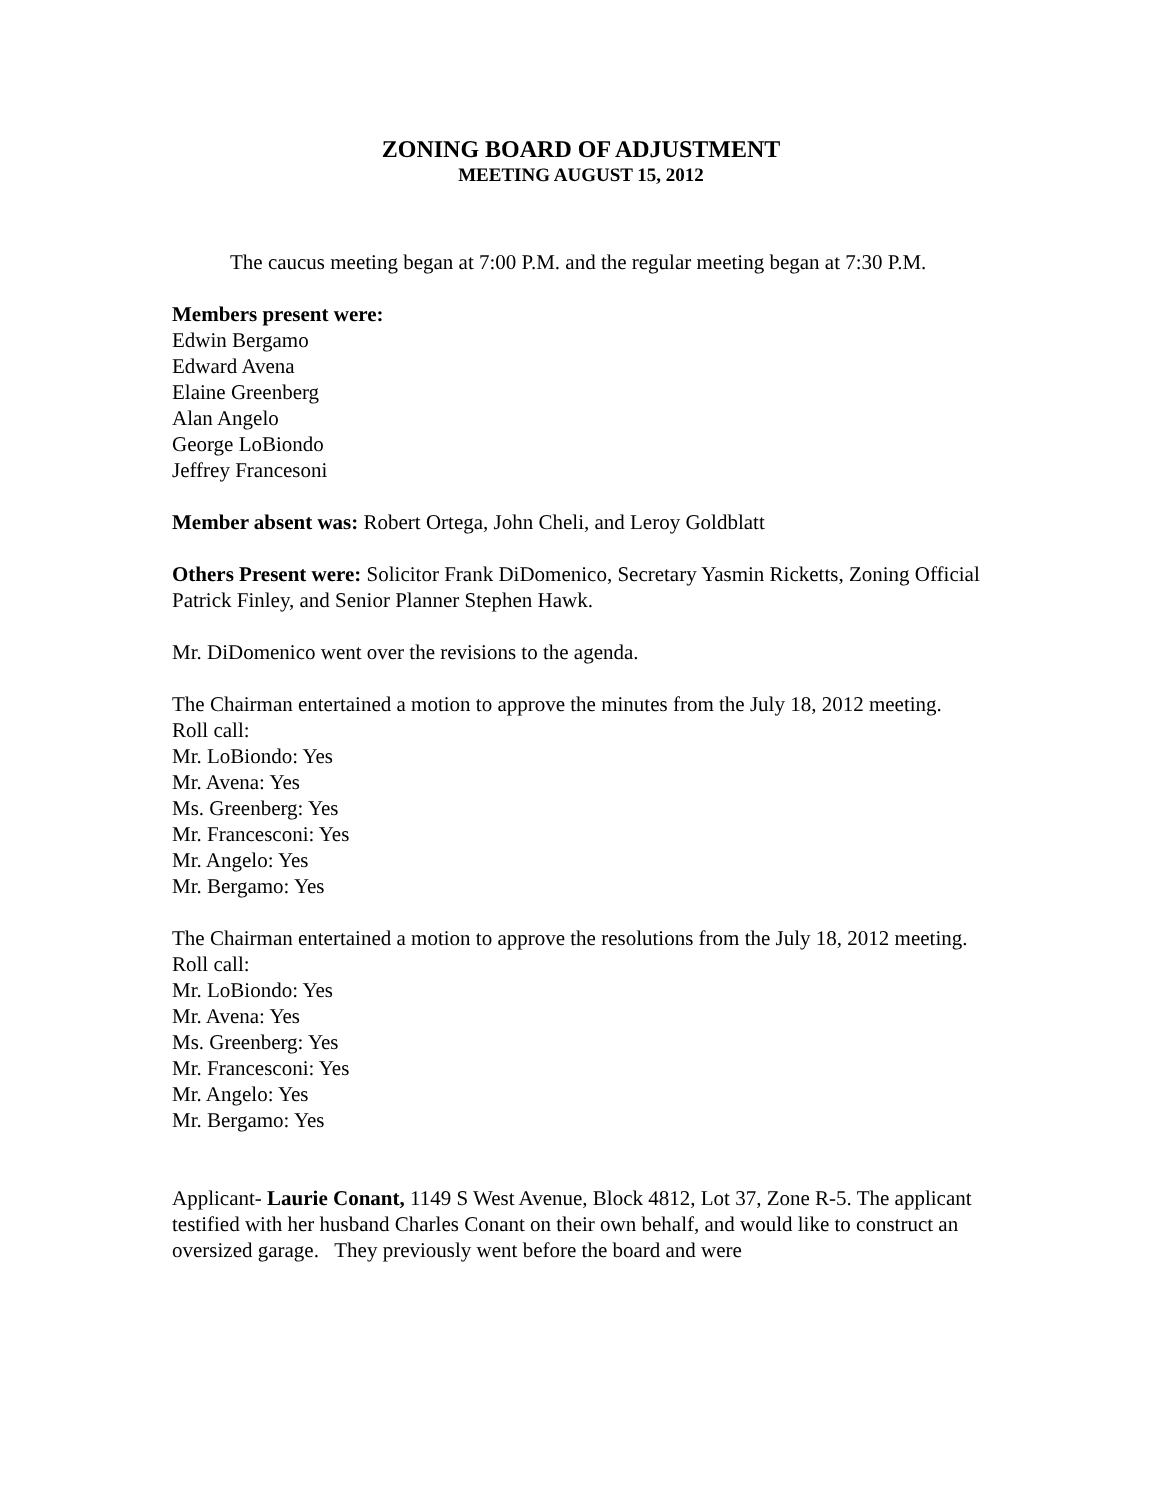ZONING BOARD OF ADJUSTMENT
MEETING AUGUST 15, 2012
The caucus meeting began at 7:00 P.M. and the regular meeting began at 7:30 P.M.
Members present were:
Edwin Bergamo
Edward Avena
Elaine Greenberg
Alan Angelo
George LoBiondo
Jeffrey Francesoni
Member absent was: Robert Ortega, John Cheli, and Leroy Goldblatt
Others Present were: Solicitor Frank DiDomenico, Secretary Yasmin Ricketts, Zoning Official Patrick Finley, and Senior Planner Stephen Hawk.
Mr. DiDomenico went over the revisions to the agenda.
The Chairman entertained a motion to approve the minutes from the July 18, 2012 meeting.
Roll call:
Mr. LoBiondo: Yes
Mr. Avena: Yes
Ms. Greenberg: Yes
Mr. Francesconi: Yes
Mr. Angelo: Yes
Mr. Bergamo: Yes
The Chairman entertained a motion to approve the resolutions from the July 18, 2012 meeting.
Roll call:
Mr. LoBiondo: Yes
Mr. Avena: Yes
Ms. Greenberg: Yes
Mr. Francesconi: Yes
Mr. Angelo: Yes
Mr. Bergamo: Yes
Applicant- Laurie Conant, 1149 S West Avenue, Block 4812, Lot 37, Zone R-5. The applicant testified with her husband Charles Conant on their own behalf, and would like to construct an oversized garage. They previously went before the board and were